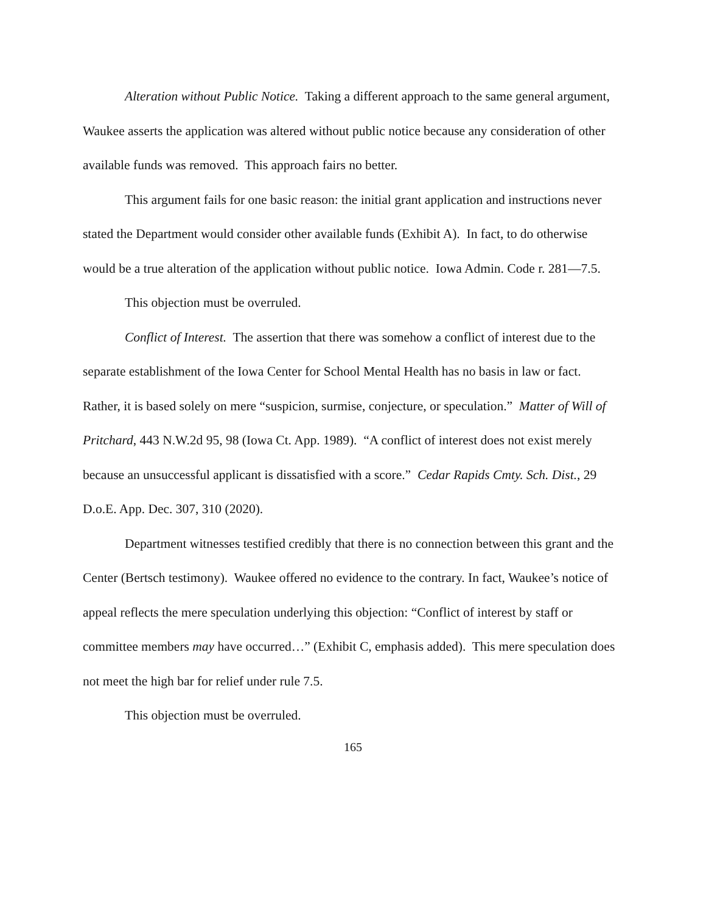Alteration without Public Notice. Taking a different approach to the same general argument, Waukee asserts the application was altered without public notice because any consideration of other available funds was removed. This approach fairs no better.
This argument fails for one basic reason: the initial grant application and instructions never stated the Department would consider other available funds (Exhibit A). In fact, to do otherwise would be a true alteration of the application without public notice. Iowa Admin. Code r. 281—7.5.
This objection must be overruled.
Conflict of Interest. The assertion that there was somehow a conflict of interest due to the separate establishment of the Iowa Center for School Mental Health has no basis in law or fact. Rather, it is based solely on mere “suspicion, surmise, conjecture, or speculation.” Matter of Will of Pritchard, 443 N.W.2d 95, 98 (Iowa Ct. App. 1989). “A conflict of interest does not exist merely because an unsuccessful applicant is dissatisfied with a score.” Cedar Rapids Cmty. Sch. Dist., 29 D.o.E. App. Dec. 307, 310 (2020).
Department witnesses testified credibly that there is no connection between this grant and the Center (Bertsch testimony). Waukee offered no evidence to the contrary. In fact, Waukee’s notice of appeal reflects the mere speculation underlying this objection: “Conflict of interest by staff or committee members may have occurred…” (Exhibit C, emphasis added). This mere speculation does not meet the high bar for relief under rule 7.5.
This objection must be overruled.
165